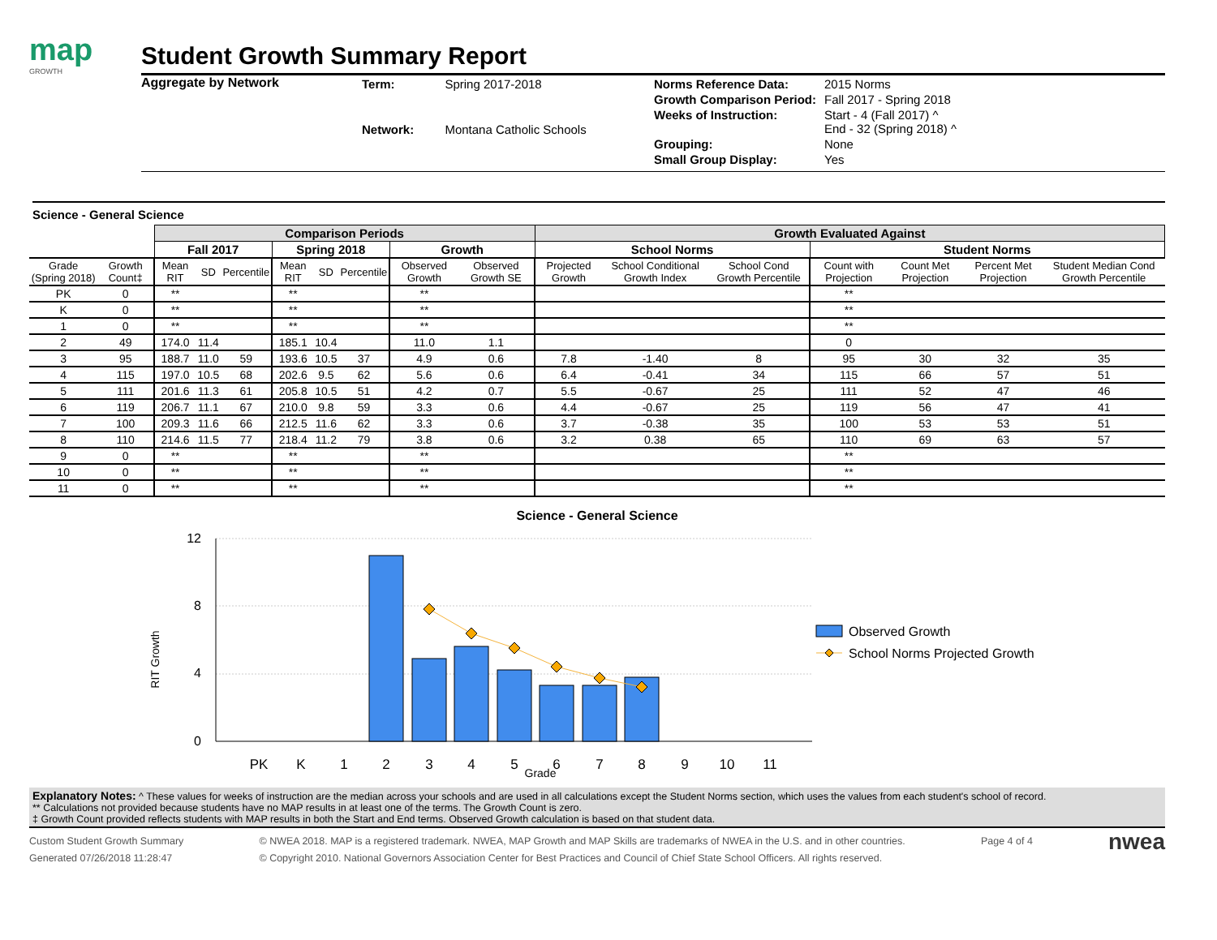map
GROWTH
Student Growth Summary Report
Aggregate by Network
| Term: | Spring 2017-2018 |
| Network: | Montana Catholic Schools |
| Norms Reference Data: | 2015 Norms |
| Growth Comparison Period: | Fall 2017 - Spring 2018 |
| Weeks of Instruction: | Start - 4 (Fall 2017) ^ End - 32 (Spring 2018) ^ |
| Grouping: | None |
| Small Group Display: | Yes |
Science - General Science
| | | Comparison Periods | | | | | | | | Growth Evaluated Against | | | | | | |
| --- | --- | --- | --- | --- | --- | --- | --- | --- | --- | --- | --- | --- | --- | --- | --- | --- |
| | | Fall 2017 | | | Spring 2018 | | | Growth | | School Norms | | | Student Norms | | | |
| Grade (Spring 2018) | Growth Count‡ | Mean RIT | SD | Percentile | Mean RIT | SD | Percentile | Observed Growth | Observed Growth SE | Projected Growth | School Conditional Growth Index | School Cond Growth Percentile | Count with Projection | Count Met Projection | Percent Met Projection | Student Median Cond Growth Percentile |
| PK | 0 | ** | | | ** | | | ** | | | | | ** | | | |
| K | 0 | ** | | | ** | | | ** | | | | | ** | | | |
| 1 | 0 | ** | | | ** | | | ** | | | | | ** | | | |
| 2 | 49 | 174.0 | 11.4 | | 185.1 | 10.4 | | 11.0 | 1.1 | | | | 0 | | | |
| 3 | 95 | 188.7 | 11.0 | 59 | 193.6 | 10.5 | 37 | 4.9 | 0.6 | 7.8 | -1.40 | 8 | 95 | 30 | 32 | 35 |
| 4 | 115 | 197.0 | 10.5 | 68 | 202.6 | 9.5 | 62 | 5.6 | 0.6 | 6.4 | -0.41 | 34 | 115 | 66 | 57 | 51 |
| 5 | 111 | 201.6 | 11.3 | 61 | 205.8 | 10.5 | 51 | 4.2 | 0.7 | 5.5 | -0.67 | 25 | 111 | 52 | 47 | 46 |
| 6 | 119 | 206.7 | 11.1 | 67 | 210.0 | 9.8 | 59 | 3.3 | 0.6 | 4.4 | -0.67 | 25 | 119 | 56 | 47 | 41 |
| 7 | 100 | 209.3 | 11.6 | 66 | 212.5 | 11.6 | 62 | 3.3 | 0.6 | 3.7 | -0.38 | 35 | 100 | 53 | 53 | 51 |
| 8 | 110 | 214.6 | 11.5 | 77 | 218.4 | 11.2 | 79 | 3.8 | 0.6 | 3.2 | 0.38 | 65 | 110 | 69 | 63 | 57 |
| 9 | 0 | ** | | | ** | | | ** | | | | | ** | | | |
| 10 | 0 | ** | | | ** | | | ** | | | | | ** | | | |
| 11 | 0 | ** | | | ** | | | ** | | | | | ** | | | |
Science - General Science
12
8
4
0
RIT Growth
PK
K
1
2
3
4
5
6
7
8
9
10
11
Observed Growth
School Norms Projected Growth
Grade
Explanatory Notes: ^ These values for weeks of instruction are the median across your schools and are used in all calculations except the Student Norms section, which uses the values from each student's school of record.
** Calculations not provided because students have no MAP results in at least one of the terms. The Growth Count is zero.
‡ Growth Count provided reflects students with MAP results in both the Start and End terms. Observed Growth calculation is based on that student data.
Custom Student Growth Summary
Generated 07/26/2018 11:28:47
© NWEA 2018. MAP is a registered trademark. NWEA, MAP Growth and MAP Skills are trademarks of NWEA in the U.S. and in other countries.
© Copyright 2010. National Governors Association Center for Best Practices and Council of Chief State School Officers. All rights reserved.
Page 4 of 4
nwea